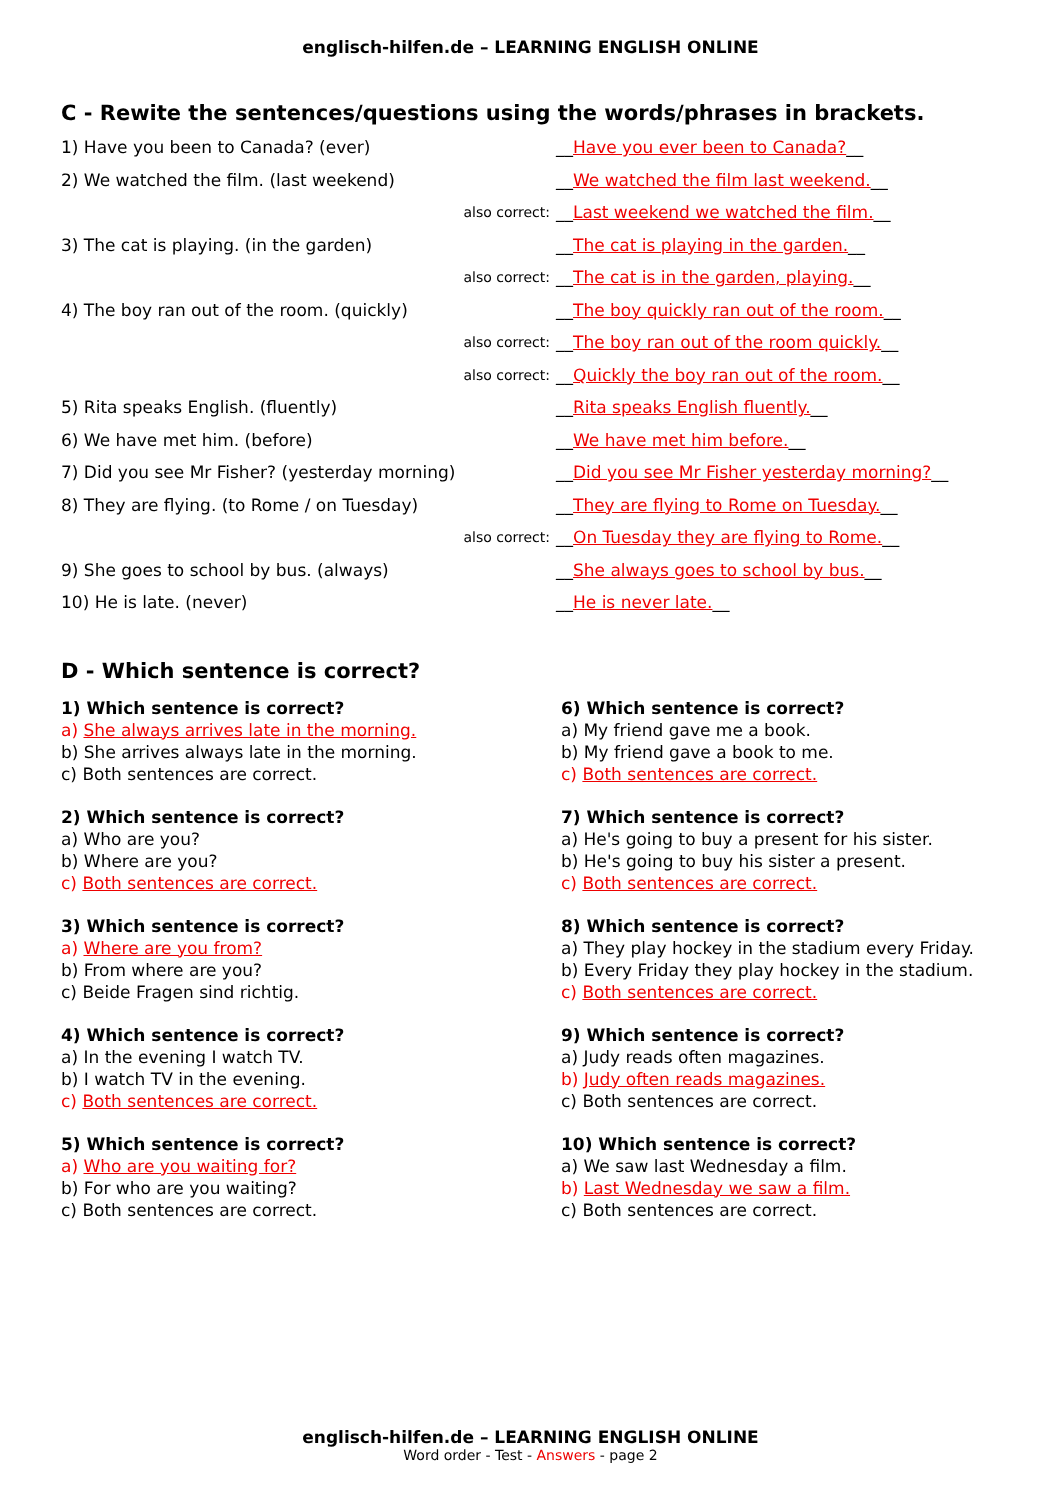englisch-hilfen.de – LEARNING ENGLISH ONLINE
C - Rewite the sentences/questions using the words/phrases in brackets.
| 1) Have you been to Canada? (ever) | | __ Have you ever been to Canada? __ |
| 2) We watched the film. (last weekend) | | __ We watched the film last weekend. __ |
| | also correct: | __ Last weekend we watched the film. __ |
| 3) The cat is playing. (in the garden) | | __ The cat is playing in the garden. __ |
| | also correct: | __ The cat is in the garden, playing. __ |
| 4) The boy ran out of the room. (quickly) | | __ The boy quickly ran out of the room. __ |
| | also correct: | __ The boy ran out of the room quickly. __ |
| | also correct: | __ Quickly the boy ran out of the room. __ |
| 5) Rita speaks English. (fluently) | | __ Rita speaks English fluently. __ |
| 6) We have met him. (before) | | __ We have met him before. __ |
| 7) Did you see Mr Fisher? (yesterday morning) | | __ Did you see Mr Fisher yesterday morning? __ |
| 8) They are flying. (to Rome / on Tuesday) | | __ They are flying to Rome on Tuesday. __ |
| | also correct: | __ On Tuesday they are flying to Rome. __ |
| 9) She goes to school by bus. (always) | | __ She always goes to school by bus. __ |
| 10) He is late. (never) | | __ He is never late. __ |
D - Which sentence is correct?
1) Which sentence is correct?
a) She always arrives late in the morning.
b) She arrives always late in the morning.
c) Both sentences are correct.
2) Which sentence is correct?
a) Who are you?
b) Where are you?
c) Both sentences are correct.
3) Which sentence is correct?
a) Where are you from?
b) From where are you?
c) Beide Fragen sind richtig.
4) Which sentence is correct?
a) In the evening I watch TV.
b) I watch TV in the evening.
c) Both sentences are correct.
5) Which sentence is correct?
a) Who are you waiting for?
b) For who are you waiting?
c) Both sentences are correct.
6) Which sentence is correct?
a) My friend gave me a book.
b) My friend gave a book to me.
c) Both sentences are correct.
7) Which sentence is correct?
a) He's going to buy a present for his sister.
b) He's going to buy his sister a present.
c) Both sentences are correct.
8) Which sentence is correct?
a) They play hockey in the stadium every Friday.
b) Every Friday they play hockey in the stadium.
c) Both sentences are correct.
9) Which sentence is correct?
a) Judy reads often magazines.
b) Judy often reads magazines.
c) Both sentences are correct.
10) Which sentence is correct?
a) We saw last Wednesday a film.
b) Last Wednesday we saw a film.
c) Both sentences are correct.
englisch-hilfen.de – LEARNING ENGLISH ONLINE
Word order - Test - Answers - page 2